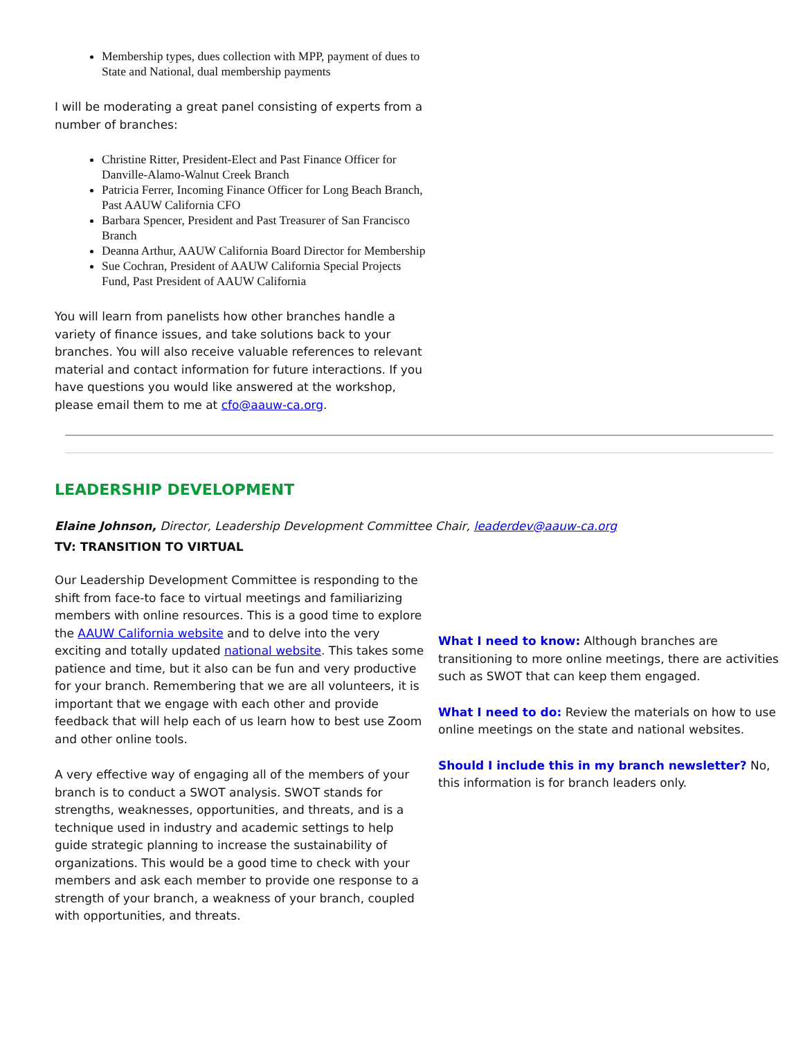Membership types, dues collection with MPP, payment of dues to State and National, dual membership payments
I will be moderating a great panel consisting of experts from a number of branches:
Christine Ritter, President-Elect and Past Finance Officer for Danville-Alamo-Walnut Creek Branch
Patricia Ferrer, Incoming Finance Officer for Long Beach Branch, Past AAUW California CFO
Barbara Spencer, President and Past Treasurer of San Francisco Branch
Deanna Arthur, AAUW California Board Director for Membership
Sue Cochran, President of AAUW California Special Projects Fund, Past President of AAUW California
You will learn from panelists how other branches handle a variety of finance issues, and take solutions back to your branches. You will also receive valuable references to relevant material and contact information for future interactions. If you have questions you would like answered at the workshop, please email them to me at cfo@aauw-ca.org.
LEADERSHIP DEVELOPMENT
Elaine Johnson, Director, Leadership Development Committee Chair, leaderdev@aauw-ca.org
TV: TRANSITION TO VIRTUAL
Our Leadership Development Committee is responding to the shift from face-to face to virtual meetings and familiarizing members with online resources. This is a good time to explore the AAUW California website and to delve into the very exciting and totally updated national website. This takes some patience and time, but it also can be fun and very productive for your branch. Remembering that we are all volunteers, it is important that we engage with each other and provide feedback that will help each of us learn how to best use Zoom and other online tools.
A very effective way of engaging all of the members of your branch is to conduct a SWOT analysis. SWOT stands for strengths, weaknesses, opportunities, and threats, and is a technique used in industry and academic settings to help guide strategic planning to increase the sustainability of organizations. This would be a good time to check with your members and ask each member to provide one response to a strength of your branch, a weakness of your branch, coupled with opportunities, and threats.
What I need to know: Although branches are transitioning to more online meetings, there are activities such as SWOT that can keep them engaged.
What I need to do: Review the materials on how to use online meetings on the state and national websites.
Should I include this in my branch newsletter? No, this information is for branch leaders only.